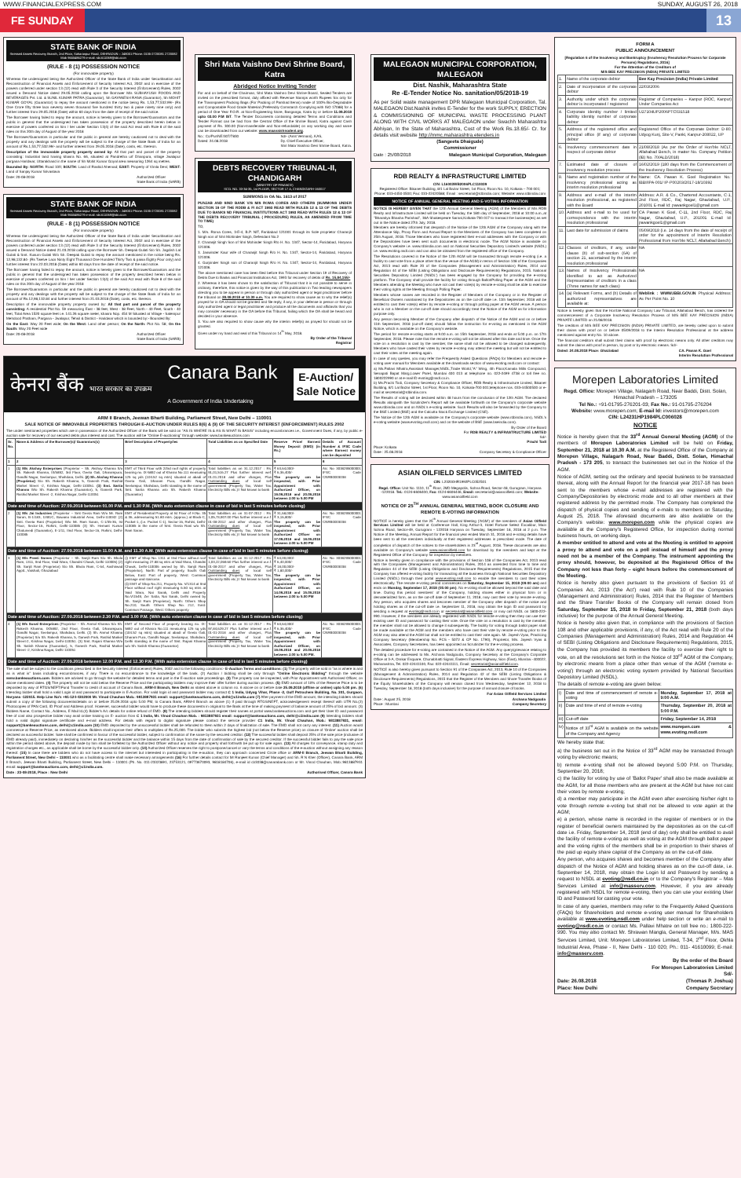WWW.FINANCIALEXPRESS.COM SUNDAY, AUGUST 26, 2018
FE SUNDAY
13
STATE BANK OF INDIA
Stressed Assets Recovery Branch, 2nd Floor, Saharanpur Road, DEHRADUN – 248001 Phone: 0135-2720081 2720082 Mob 9650486279 e-mail: sbi.611069@sbi.co.in
(RULE - 8 (1) POSSESSION NOTICE
(For immovable property)
Whereas the undersigned being the Authorized Officer of the State Bank of India under Securitisation and Reconstruction of Financial Assets and Enforcement of Security Interest Act, 2002 and in exercise of the powers conferred under section 13 (12) read with Rule 3 of the Security Interest (Enforcement) Rules, 2002 issued a Demand Notice dated 29.05.2018 calling upon the Borrower M/s SUBHAYUSH FOODS AND BEVERAGES Pvt. Ltd. & SUNIL KUMAR PATRA (Guarantor), Sh GAYANESH RANA (Guarantor), Sh MOHIT KUMAR GOYAL (Guarantor) to repay the amount mentioned in the notice being Rs. 1,53,77,532.99/- (Rs One Crore fifty three lacs seventy seven thousand five hundred thirty two & paise ninety nine only) and further interest from 29.05.2018 (Date) within 60 days from the date of receipt of the said notice.
The Borrower having failed to repay the amount, notice is hereby given to the Borrower/Guarantors and the public in general that the undersigned has taken possession of the property described herein below in exercise of powers conferred on him / her under Section 13(4) of the said Act read with Rule 8 of the said rules on this 20th day of August of the year 2018
The Borrower/Guarantors in particular and the public in general are hereby cautioned not to deal with the property and any dealings with the property will be subject to the charge of the State Bank of India for an amount of Rs.1,53,77,532.99/- and further interest from 29.05.2018 (Date), costs, etc. thereon.
Description of the immovable property property owned by: All that part and parcel of the property consisting: Industrial land having khasra No. 66, situated at Pandretha urf Dhanpura, village Jwalapur pargana Haridwar, Uttarakhand in the name of Sh Mohit Kumar Goyal area measuring 1264 sq metres.
Bounded By: NORTH: Road 10ft; SOUTH: Land of Rashid Ahemad; EAST: Property of Vimla Devi; WEST: Land of Sanjay Kumar Srivastava
Date: 20-08-2018 Authorized Officer
State Bank of India (SARB)
STATE BANK OF INDIA
Stressed Assets Recovery Branch, 2nd Floor, Saharanpur Road, DEHRADUN – 248001 Phone: 0135-2720081 2720082 Mob 9650486279 e-mail: sbi.611069@sbi.co.in
(RULE - 8 (1) POSSESSION NOTICE
(For immovable property)
Whereas the undersigned being the Authorized Officer of the State Bank of India under Securitisation and Reconstruction of Financial Assets and Enforcement of Security Interest Act, 2002 and in exercise of the powers conferred under section 13 (12) read with Rule 3 of the Security Interest (Enforcement) Rules, 2002 issued a Demand Notice dated 21.03.2018 calling upon the Borrower Sh. Deepak Gulati S/o Sh. Jagdish Lal Gulati & Smt. Kusum Gulati W/o Sh. Deepak Gulati to repay the amount mentioned in the notice being Rs. 12,98,132.84- (Rs Twelve Lacs Ninty Eight Thousand One Hundred Thirty Two & paisa Eighty Four only) and further interest from 22.03.2018 (Date) within 60 days from the date of receipt of the said notice.
The Borrower having failed to repay the amount, notice is hereby given to the Borrower/Guarantors and the public in general that the undersigned has taken possession of the property described herein below in exercise of powers conferred on him / her under Section 13(4) of the said Act read with Rule 8 of the said rules on this 20th day of August of the year 2018
The Borrower/Guarantors in particular and the public in general are hereby cautioned not to deal with the property and any dealings with the property will be subject to the charge of the State Bank of India for an amount of Rs.12,98,132.84 and further interest from 21.03.2018 (Date), costs, etc. thereon.
Description of the immovable property property owned by: All that part and parcel of the property consisting: A residential Plot No. 59 measuring East - 38 feet, West - 38 Feet, North - 40 Feet, South - 40 feet, Total Area 1520 square feet i.e. 141.26 square meter, khasra Nop. 454 M Situated at Village - Salempur Mehdood Pratham, Pargana - Jwalapur, Tehsil & District - Haridwar which is bounded by:- Bounded By:
On the East: Way 20 Feet wide; On the West: Land other person; On the North: Plot No. 58; On the South: Way 20 Feet wide
Date: 20-08-2018 Authorized Officer
State Bank of India (SARB)
Shri Mata Vaishno Devi Shrine Board, Katra
Abridged Notice Inviting Tender
For and on behalf of the Chairman, Shri Mata Vaishno Devi Shrine Board, Sealed Tenders are invited on the prescribed format, duly affixed with Revenue Stamps worth Rupees Six only for the Trasnsparent Packing Bags (For Packing of Parshad Items) made of 100% Bio-Degradable and Compostable Food Grade Material (Preferably Cornstarch Complying with ISO 17088) for a period of One Year F.O.R. at Non-Engineering Store, Banganga, Katra by or before 11.09.2018 upto 03.00 P.M IST. The Tender Documents containing detailed Terms and Conditions and Tender Format can be had from the Central Office of the Shrine Board, Katra against Cash payment of Rs. 300.00 (Non-transferable and Non-refundable) on any working day and same can be downloaded from our website: www.maavaishnodevi.org.
No.: Co/Pur/NE/307/7830
Dated: 24.08.2018 Sd/- (Amit Vermani), KAS,
Dy. Chief Executive Officer,
Shri Mata Vaishno Devi Shrine Board, Katra.
DEBTS RECOVERY TRIBUNAL-II, CHANDIGARH
(MINISTRY OF FINANCE)
SCO. NO. 33-34-35, 1st FLOOR, SECTOR 17 A, CHANDIGARH-160017
SUMMONS in OA No. 1613 of 2017
PUNJAB AND SIND BANK V/S M/S ROMA CORES AND OTHERS (SUMMONS UNDER SECTION 19 OF THE RDDB & FI ACT 1993 READ WITH RULES 12 & 13 OF THE DEBTS DUE TO BANKS ND FINANCIAL INSTITUTIONS ACT 1993 READ WITH RULES 12 & 13 OF THE DEBTS RECOVERY TRIBUNAL ( PROCEDURE) RULES, AS AMENDED FROM TIME TO TIME)
TO,
1. M/s. Roma Cores, 3-E-4, B.P. NIT, Faridabad 121001 through its Sole proprietor Charanjit Singh son of Shri Mohinder Singh, Defendant No.2
2. Charanjit Singh Son of Shri Mohinder Singh R/o H. No. 1347, Sector-14, Faridabad, Haryana 121006.
3. Jaswinder Kaur wife of Charanjit Singh R/o H. No. 1347, Sector-14, Faridabad, Haryana 121006.
4. Gurpinder Singh son of Charanjit Singh R/o H. No. 1347, Sector-14, Faridabad, Haryana 121006.
The above mentioned case has been filed before this Tribunal under Section 19 of Recovery of Debts Due to Banks and Financial Institutions Act, 1993 for recovery of debts of Rs. 15,84,155/-
2. Whereas it has been shown to the satisfaction of Tribunal that it is not possible to serve in ordinary, therefore, this notice is given by the way of this publication in Two leading newspapers directing you to be appear in person or through duly authorized agent or legal practitioner before the tribunal on 28.08.2018 at 10.30 a.m. You are required to show cause as to why the relief(s) prayed for in OA should not be granted and file reply, if any, in your defense in person or through duly authorized agent or legal practitioner and produce all the documents and affidavits that you may consider necessary in the OA before this Tribunal, failing which the OA shall be heard and decided in your absence.
3. You are also required to show cause why the interim relief(s) as prayed for should not be granted.
Given under my hand and seal of this Tribunal on 14<sup>th</sup> May, 2018.
By Order of the Tribunal
Registrar
केनरा बैंक भारत सरकार का उपक्रम Canara Bank
A Government of India Undertaking E-Auction/
Sale Notice
ARM II Branch, Jeewan Bharti Building, Parliament Street, New Delhi – 110001
SALE NOTICE OF IMMOVABLE PROPERTIES THROUGH E-AUCTION UNDER RULES 8(6) & (9) OF THE SECURITY INTEREST (ENFORCEMENT) RULES 2002
The under mentioned properties which are in possession of the Authorized Officer of the Bank will be sold on "AS IS WHERE IS & AS IS WHAT IS BASIS" including encumbrances i.e., Government Dues, if any, by public e-auction sale for recovery of our secured debts plus interest and cost. The auction will be "Online E-auctioning" through website: www.bankeauctions.com
| Sr. No. | Name & Address of the Borrower(s)/ Guarantors(s) | Brief Description of Property/ies | Total Liabilities as on Specified Date | Reserve Price/ Earnest Money Deposit (EMD) (in Rs.) | Details of Account Number & IFSC Code where Earnest money can be deposited |
| --- | --- | --- | --- | --- | --- |
| 1 | 2 | 3 | 4 | 5 | 6 |
| 1 | (1) M/s Akshay Enterprises (Proprietor – Sh. Akshay Khanna S/o Sh. Rakesh Khanna, IX/5892, 3rd Floor, Geeta Gali, Dharampura, Gandhi Nagar, Seelampur, Shahdara, Delhi. (2) Sh. Akshay Khanna (Proprietor) S/o Sh. Rakesh Khanna, 5, Ganesh Park, Rashid Market Street -2, Krishna Nagar, Delhi-110051. (3) Smt. Sarita Khanna W/o Sh. Rakesh Khanna (Guarantor), 5, Ganesh Park, Rashid Market Street -2, Krishna Nagar, Delhi-110051 | EMT of Third Floor with 2/3rd roof rights of property bearing no. IX-5892 out of Khasra No.111 measuring 125 sq yds (104.52 sq mtrs) situated at abadi of Geeta Gali, Dharam Pura, Gandhi Nagar, Seelampur, Shahdara, Delhi standing in the name of Smt. Sarita Khanna w/o Sh. Rakesh Khanna (Guarantor) | Total liabilities as on 31.12.2017 : Rs. 91,01,516.27 Plus further interest wef. 01.01.2018 and other charges, Plus Outstanding dues of local self government (Property Tax, Water Tax, Electricity Bills etc.)= Not known to bank | ₹ 63,64,000/- ₹ 6,36,400/- The property can be inspected, with Prior Appointment with Authorized Officer, on 19.09.2018 and 20.09.2018 between 2.00 to 5.00 PM | A/c No 3038295000001 IFSC Code CNRB0003038 |
| Date and time of Auction: 27.09.2018 between 01.00 P.M. and 1.30 P.M. (With auto extension clause in case of bid in last 5 minutes before closing) | | | | | |
| 2 | (1) M/s Jai Industries (Proprietor – Smt Geeta Rani W/o Mr. Ram Saran, B-1/183, DSIDC, Bawana Industrial Area, Delhi-110042 (2) Smt. Geeta Rani (Proprietor) W/o Mr. Ram Saran, C-1/35-36, Ist Floor, Sector-16, Rohini, Delhi-110085 (3) Sh. Hemant Kumar Chaturvedi (Guarantor), E-1/11, IInd Floor, Sector-16, Rohini, Delhi-110085 | EMT of Residential Property at Ist Floor of H.No. 35 & 36, admeasuring 51.80 mtrs. (approx.) at Block-C, Pocket-1, (i.e. Pocket C-1), Sector-16, Rohini, Delhi-110085 in the name of Smt. Geeta Rani w/o Sh. Ram Saran. | Total liabilities as on 31-07-2012 : Rs. 1,05,73,907.00 Plus further interest w.e.f. 01-08-2012 and other charges, Plus Outstanding dues of local self government (Property Tax, Water Tax, Electricity Bills etc.)= Not known to bank | ₹ 31,68,000/- ₹ 3,16,800/- The property can be inspected, with Prior Appointment with Authorized Officer on 17.09.2018 and 18.09.2018 between 2.00 to 5.00 PM | A/c No 3038295000001 IFSC Code CNRB0003038 |
| Date and time of Auction: 27.09.2018 between 11.00 A.M. and 11.30 A.M. (With auto extension clause in case of bid in last 5 minutes before closing) | | | | | |
| 3 | (1) M/s Preeti Sarees (Proprietor – Sh. Sanjit Ram S/o Sh. Bhola Ram, 1311, IInd Floor, Vaid Wara, Chandni Chowk, Delhi-110006) (2) Sh. Sanjit Ram (Proprietor) S/o Sh. Bhola Ram, C-64, Aashirwad Apptt., Vaishali, Ghaziabad | (i) EMT of Shop No. 1311 at IInd Floor without roof right measuring 27.88 sq mtrs at Vaid Wara, Chandni Chowk, Delhi-110006 owned by Sh. Sanjit Ram (Proprietor), North: Part of property, South: Gali Below, East: Part of property, West: Common passage and staircase. (ii) EMT of Shop No.211, Property No. V/1314 at IInd Floor without roof right measuring 6.50 sq mtrs at Vaid Wara, Nai Sarak, Delhi and Property No.V/1549, Zer Satta, Nai Sarak, Delhi owned by Sh. Sanjit Ram (Proprietor), North: Others Shop No.210, South: Others Shop No. 212, East: Common Passage, West: Others property | Total liabilities as on 31-12-2017 : Rs. 1,03,22,069.60 Plus further interest w.e.f. 01-08-2017 and other charges, Plus Outstanding dues of local self government (Property Tax, Water Tax, Electricity Bills etc.)= Not known to bank | ₹ 64,00,000/- ₹ 6,40,000/- ₹ 18,00,000/- ₹ 1,80,000/- The property can be inspected, with Prior Appointment with Authorized Officer, on 14.09.2018 and 15.09.2018 between 2.00 to 5.00 PM | A/c No 3038295000001 IFSC Code CNRB0003038 |
| Date and time of Auction: 27.09.2018 between 2.30 P.M. and 3.00 P.M. (With auto extension clause in case of bid in last 5 minutes before closing) | | | | | |
| 4 | (1) M/s Sonal Enterprises (Proprietor – Sh. Anmol Khanna S/o Sh. Rakesh Khanna, IX/5892, 2nd Floor, Geeta Gali, Dharampura, Gandhi Nagar, Seelampur, Shahdara, Delhi. (2) Sh. Anmol Khanna (Proprietor) S/o Sh. Rakesh Khanna, 5, Ganesh Park, Rashid Market Street-2, Krishna Nagar, Delhi-110051. (3) Smt. Rajani Khanna W/o Sh. Satish Khanna (Guarantor), 5, Ganesh Park, Rashid Market Street -2, Krishna Nagar, Delhi-110051 | EMT of Second Floor of property bearing no. IX-5892 out of Khasra No.111 measuring 125 sq yds (104.52 sq mtrs) situated at abadi of Geeta Gali, Dharam Pura, Gandhi Nagar, Seelampur, Shahdara, Delhi standing in the name of Smt. Rajani Khanna w/o Sh. Satish Khanna (Guarantor) | Total liabilities as on 31-12-2017 : Rs. 97,84,629.27 Plus further interest w.e.f. 01-01-2018 and other charges, Plus Outstanding dues of local self government (Property Tax, Water Tax, Electricity Bills etc.)= Not known to bank | ₹ 63,64,000/ ₹ 6,36,400/- The property can be inspected, with Prior Appointment with Authorized Officer, on 19.09.2018 and 20.09.2018 between 2.00 to 5.00 PM. | A/c No 3038295000001 IFSC Code CNRB0003038 |
| Date and time of Auction: 27.09.2018 between 12.00 P.M. and 12.30 P.M. (With auto extension clause in case of bid in last 5 minutes before closing) | | | | | |
The sale shall be subject to the conditions prescribed in the Security Interest (Enforcement) Rules, 2002 and to the following conditions:- E-Auction Terms and conditions: (1) The property will be sold in "as is where is and as is what is" basis including encumbrances, if any. There is no encumbrance to the knowledge of the bank. (2) Auction / bidding shall be only through "Online Electronic Bidding" through the website www.bankeauctions.com. Bidders are advised to go through the website for detailed terms and part in the E-auction sale proceedings. (3) The property can be inspected, with Prior Appointment with Authorised Officer, on above mentioned dates. (4) The property will not be sold below the Reserve Price and the participating bidders may improve their offer further during auction process. (5) EMD amount of 10% of the Reserve Price is to be deposited by way of RTGS/NEFT/Fund Transfer to credit of account of Canara Bank, ARM-II Branch, New Delhi as stated above in column no. 6 above on or before date 25.09.2018 (offline or online) upto 5.00 pm. (6) Intending bidder shall hold a valid Login id and password to participate in E-Auction. For valid login id and password bidder may contact C 1 India, Udyog Vihar, Phase -2, Gulf Petrochem Building, No. 301, Gurgaon, Haryana -122015. Help Line No's +91-124-4302000 Mr. Vinod Chauhan Mob.: 9813887931 email: support@bankeauctions.com, delhi@c1india.com (7) After payment of the EMD amount, the intending bidders should submit a copy of the following documents/details on or before 25.09.2018 upto 5.00 PM, to Canara Bank, ARM-II Branch as above (1) If paid through RTGS/NEFT, acknowledgement receipt thereof with UTR No.(2) Photocopies of PAN Card, ID Proof and Address proof. However, successful bidder would have to produce these documents in original to the Bank at the time of making payment of balance amount of 25% of bid amount. (3) Bidders Name, Contact No., Address, E Mail Id.(4) Bidder's A/c details for online refund of EMD. (8) The intending bidders should register their names at portal www.bankeauctions.com and get their User ID and password free of cost also prospective bidder may avail online training on E- auction from C 1 India, Mr. Vinod Chauhan Mob. : 9813887931 email: support@bankeauctions.com, delhi@c1india.com (9) Intending bidders shall hold a valid digital signature certificate and e-mail address. For details with regard to digital signature please contact the service provider C1 India, Mr. Vinod Chauhan, Mob.: 9813887931, email: support@bankeauctions.com, delhi@c1india.com (10) EMD deposited by the unsuccessful bidder shall be refunded to them within 2 days of finalization of sale. The EMD shall not carry any interest. (11) Auction would commence at Reserve Price, as mentioned above. Bidders shall improve their offers in multiplies of Rs.25,000. The bidder who submits the highest bid (not below the Reserve price) on closure of 'Online' auction shall be declared as successful bidder. Sale shall be confirmed in favour of the successful bidder, subject to confirmation of the same by the secured creditor. (12) The successful bidder shall deposit 25% of the sale price (inclusive of EMD already paid), immediately on declaring him/her as the successful bidder and the balance within 15 days from the date of confirmation of sale by the secured creditor. If the successful bidder fails to pay the sale price within the period stated above, the deposit made by him shall be forfeited by the Authorized Officer without any notice and property shall forthwith be put up for sale again. (13) All charges for conveyance, stamp duty and registration charges etc., as applicable shall be borne by the successful bidder only. (14) Authorized Officer reserves the right to postpone/cancel or vary the terms and conditions of the e-auction without assigning any reason thereof. (15) In case there are bidders who do not have access to the internet but interested in participating in the e-auction, they can approach concerned Circle office or ARM-II Branch, Jeewan Bharti Building, Parliament Street, New Delhi – 110001 who as a facilitating centre shall make necessary arrangements (16) For further details contact for Mr Ranjeet Kumar (Chief Manager) and Sh. R N Kher (Officer), Canara Bank, ARM II Branch, Jeewan Bharti Building, Parliament Street, New Delhi – 110001 (Ph. No. 011-23323891, 23753121, 09773670093, 9818184706), e-mail id cb3038@canarabank.com or Mr. Vinod Chauhan, Mob.:9813887931 email: support@bankeauctions.com, delhi@c1india.com.
Date : 23-08-2018, Place : New Delhi Authorised Officer, Canara Bank
MALEGAON MUNICIPAL CORPORATION, MALEGAON
Dist. Nashik, Maharashtra State
Re -E-Tender Notice No. sanitation/05/2018-19
As per Solid waste management DPR Malegaon Municipal Corporation, Tal. MALEGAON Dist.Nashik invites E-Tender for the work SUPPLY, ERECTION & COMMISSIONING OF MUNICIPAL WASTE PROCESSING PLANT ALONG WITH CIVIL WORKS AT MALEGAON under Swachh Maharashtra Abhiyan, In the State of Maharashtra, Cost of the Work Rs.18.65/- Cr. for details visit website http://mmc.maharashtra.etenders.in
(Sangeeta Dhaigude)
Commissioner
Date : 25/08/2018 Malegaon Municipal Corporation, Malegaon
RDB REALTY & INFRASTRUCTURE LIMITED
CIN: L16003WB2006PLC110039
Registered Office: Bikaner Building, 8/1 Lal Bazar Street, 1st Floor, Room No. 10, Kolkata – 700 001; Phone: 033-4450 0500; Fax: 033-22420588; Email : secretarial@rdbindia.com; Website: www.rdbindia.com
NOTICE OF ANNUAL GENERAL MEETING AND E-VOTING INFORMATION
NOTICE IS HEREBY GIVEN THAT the 12th Annual General Meeting (AGM) of the Members of M/s RDB Realty and Infrastructure Limited will be held on Tuesday, the 18th day of September, 2018 at 10:00 a.m.,at "Bharatiya Bhasha Parishad", 36A Shakespeare Sarani,Kolkata-700 017 to transact the business(es) as set out in the Notice dated 27th July, 2018.
Members are hereby informed that despatch of the Notice of the 12th AGM of the Company along with the Attendance Slip, Proxy Form and Annual Report to the Members of the Company has been completed on 25th August, 2018. Those Members who have registered their e-mail addresses with the Company or with the Depositories have been sent such documents in electronic mode. The AGM Notice is available on Company's website i.e. www.rdbindia.com and on National Securities Depository Limited's website (NSDL) i.e. www.evoting.nsdl.com and can also be obtained from the registered office of the Company.
The Resolutions covered in the Notice of the 12th AGM will be transacted through remote e-voting (i.e. a facility to cast vote from a place other than the venue of the AGM) in terms of Section 108 of the Companies Act, 2013 read with Rule 20 of the Companies (Management and Administration) Rules, 2014 and Regulation 44 of the SEBI (Listing Obligations and Disclosure Requirements) Regulations, 2015. National Securities Depository Limited ('NSDL') has been engaged by the Company for providing the e-voting platform. The Company shall provide the facility for voting through Ballot/Polling Paper at the AGM and the Members attending the Meeting who have not cast their vote(s) by remote e-voting shall be able to exercise their voting rights at the Meeting through Polling Paper.
Members whose names are recorded in the Register of Members of the Company or in the Register of Beneficial Owners maintained by the Depositories as on the cut-off date i.e. 11th September, 2018 will be entitled to cast their vote(s) either by remote e-voting or through polling paper at the AGM venue. A person who is not a Member on the cut-off date should accordingly treat the Notice of the AGM as for information purpose only.
Any person becoming Member of the Company after dispatch of the Notice of the AGM and on or before 11th September, 2018 (cut-off date) should follow the instruction for e-voting as mentioned in the AGM Notice, which is available on the Company's website.
The period for remote e-voting starts at 9.00 a.m. on 15th September, 2018 and ends at 5.00 p.m. on 17th September, 2018. Please note that the remote e-voting will not be allowed after this date and time. Once the vote on a resolution is cast by the member, the same shall not be allowed to be changed subsequently. Members who have casted their votes by remote e-voting may attend the meeting but will not be entitled to cast their votes at the meeting again.
In case of any queries, you may refer the Frequently Asked Questions (FAQs) for Members and remote e-voting user manual for Members available at the downloads section of www.evoting.nsdl.com or contact:
a) Ms.Pallavi Mhatra,Assistant Manager,NSDL,Trade World,"A" Wing, 4th Floor,Kamala Mills Compound, Senapati Bapat Marg,Lower Parel, Mumbai 400 013 at telephone no. 022-2499 4738 or toll free no. 1800222990 or at e-mail ID evoting@nsdl.co.in.
b) Ms.Prachi Todi, Company Secretary & Compliance Officer, RDB Realty & Infrastructure Limited, Bikaner Building, 8/1 Lal Bazar Street, 1st Floor, Room No. 10, Kolkata-700 001;telephone nos. 033-44500500 or e-mail at secretarial@rdbindia.com.
The Results of voting will be declared within 48 hours from the conclusion of the 12th AGM. The declared Results alongwith the Scrutinizer's Report will be available forthwith on the Company's corporate website www.rdbindia.com and on NSDL's e-voting website. Such Results will also be forwarded by the Company to the BSE Limited (BSE) and the Calcutta Stock Exchange Limited (CSE).
The Notice of the 12th AGM is available on the Company's corporate website (www.rdbindia.com), NSDL's e-voting website (www.evoting.nsdl.com) and on the website of BSE (www.bseindia.com).
By Order of the Board
For RDB REALTY & INFRASTRUCTURE LIMITED
Sd/-
Prachi Todi
Place: Kolkata
Date : 25.08.2018
Company Secretary & Compliance Officer
ASIAN OILFIELD SERVICES LIMITED
CIN: L23200HR1992PLC052501
Regd. Office: Unit No. 1110, 11<sup>th</sup> Floor, JMD Megapolis, Sohna Road, Sector-48, Gurugram, Haryana -122018. Tel.: 0124-6606400, Fax: 0124-6606446, Email: secretarial@asianoilfield.com; Website: www.asianoilfield.com
NOTICE OF 25<sup>TH</sup> ANNUAL GENERAL MEETING, BOOK CLOSURE AND REMOTE E-VOTING INFORMATION
NOTICE is hereby given that the 25<sup>th</sup> Annual General Meeting ('AGM') of the members of Asian Oilfield Services Limited will be held at Conference Hall, King Arthur-3, Hotel Fortune Select Excalibur, Main Sohna Road, Sector-49, Gurugram - 122018 Haryana on Tuesday, September 18, 2018 at 2 p.m. The Notice of the Meeting, Annual Report for the financial year ended March 31, 2018 and e-voting details have been sent to all the members individually at their registered addresses in prescribed mode. The date of completion of dispatch of the notices to the shareholders is 23<sup>rd</sup> August, 2018. These documents are also available on Company's website www.asianoilfield.com for download by the members and kept at the Registered Office of the Company for inspection by members.
Notice is hereby given in compliance with the provisions of Section 108 of the Companies Act, 2013 read with the Companies (Management and Administration) Rules, 2014 as amended from time to time and Regulation 44 of the SEBI (Listing Obligations and Disclosure Requirements) Regulations, 2015 that the Company has offered e-voting facility for transacting all the business through National Securities Depository Limited (NSDL) through their portal www.evoting.nsdl.com to enable the members to cast their votes electronically. The remote e-voting period commences on Saturday, September 15, 2018 (09:00 am) and ends on Monday, September 17, 2018 (05:00 pm). No e-voting shall be allowed beyond the said date and time. During this period members' of the Company, holding shares either in physical form or in dematerialized form, as on the cut-off date of September 11, 2018, may cast their vote by remote e-voting. Any person, who acquires shares and becomes member of the Company after dispatch of the notice and holding shares as of the cut-off date i.e. September 11, 2018, may obtain the login ID and password by sending a request at evoting@nsdl.co.in or secretarial@asianoilfield.com or may call NSDL on 1800-222-990. However, if the members are already registered with NSDL for remote e-voting then they can use their existing user ID and password for casting their vote. Once the vote on a resolution is cast by the member, the member shall not be allowed to change it subsequently. The facility for voting through ballot paper shall be made available at the AGM and the members who have cast their vote by remote e-voting prior to the AGM may also attend the AGM but shall not be entitled to cast their vote again. Mr. Jayesh Vyas, Practicing Company Secretary (Membership No. FCS - 5072 & CP No. 1790), Proprietor, M/s. Jayesh Vyas & Associates, Company Secretaries, has been appointed as Scrutinizer for the e-voting process.
The detailed procedure for e-voting are contained in the Notice of the AGM. Any query/grievance relating to e-voting can be addressed to Ms. Archana Nadgouda, Company Secretary at the Company's Corporate Office at 3-A, Omkar Esquare, Chunabhatti Signal, Eastern Express Highway, Sion (East), Mumbai -400022, Maharashtra, Tel. 022-42441100, Fax: 022-42441111, Email: secretarial@asianoilfield.com.
NOTICE is also hereby given pursuant to Section 91 of the Companies Act, 2013, Rule 10 of the Companies (Management & Administration) Rules, 2014 and Regulation 42 of the SEBI (Listing Obligations & Disclosure Requirements) Regulations, 2015 that the Register of the Members and Share Transfer Books of the Equity Shareholders of the Company will remain closed from Wednesday, September 12, 2018 to Tuesday, September 18, 2018 (both days inclusive) for the purpose of annual closure of books.
For Asian Oilfield Services Limited
Date : August 25, 2018
Place : Mumbai Archana Nadgouda
Company Secretary
FORM A
PUBLIC ANNOUNCEMENT
[Regulation 6 of the Insolvency and Bankruptcy (Insolvency Resolution Process for Corporate Persons) Regulations, 2016]
For the Attention of the Creditors of
M/S BEE KAY PRECISION (INDIA) PRIVATE LIMITED
| 1. | Name of the corporate debtor | Bee Kay Precision (India) Private Limited |
| 2. | Date of incorporation of the corporate debtor | 22/03/2006 |
| 3. | Authority under which the corporate debtor is incorporated / registered | Registrar of Companies – Kanpur (ROC, Kanpur) Under Companies Act |
| 4. | Corporate identity number / limited liability identity number of corporate debtor | U27104UP2006PTC031518 |
| 5. | Address of the registered office and principal office (if any) of corporate debtor | Registered Office of the Corporate Debtor: D-80, Udyog Kunj, Site-V, Panki, Kanpur-208022, UP |
| 6. | Insolvency commencement date in respect of corporate debtor | 21/08/2018 (As per the Order of Hon'ble NCLT, Allahabad Bench, in matter No. Company Petition (IB) No. 70/ALD/2018) |
| 7. | Estimated date of closure of insolvency resolution process | 16/02/2019 (180 days from the Commencement of the Insolvency Resolution Process) |
| 8. | Name and registration number of the insolvency professional acting as interim resolution professional | Name: CA. Pawan K. Goel Registration No.: IBBI/IPA-001/ IP-P00203/2017-18/10392 |
| 9. | Address and e-mail of the interim resolution professional, as registered with the Board | Address: A.R. & Co., Chartered Accountants, C-1, 2nd Floor, RDC, Raj Nagar, Ghaziabad, U.P., 201001 E-mail Id: pawankgoel1@gmail.com |
| 10. | Address and e-mail to be used for correspondence with the interim resolution professional | CA Pawan K Goel, C-11, 2nd Floor, RDC, Raj Nagar, Ghaziabad, U.P., 201001 E-mail Id: pawankgoel1@gmail.com |
| 11. | Last date for submission of claims | 05/09/2018 (i.e. 14 days from the date of receipt of order for the appointment of Interim Resolution Professional from Hon'ble NCLT, Allahabad Bench) |
| 12. | Classes of creditors, if any, under clause (b) of sub-section (6A) of section 21, ascertained by the interim resolution professional | NA |
| 13. | Names of Insolvency Professionals identified to act as Authorized Representative of creditors in a class (Three names for each class) | NA |
| 14. | (a) Relevant Forms, and (b) Details of authorized representatives are available at: | Weblink : WWW.IBBI.GOV.IN Physical Address: As Per Point No. 10 |
Notice is hereby given that the Hon'ble National Company Law Tribunal, Allahabad Bench, has ordered the commencement of a Corporate Insolvency Resolution Process of M/S BEE KAY PRECISION (INDIA) PRIVATE LIMITED on 21/08/2018.
The creditors of M/S BEE KAY PRECISION (INDIA) PRIVATE LIMITED, are hereby called upon to submit their claims with proof on or before 05/09/2018 to the Interim Resolution Professional at the address mentioned against entry No. 10 above.
The financial creditors shall submit their claims with proof by electronic means only. All other creditors may submit the claims with proof in person, by post or by electronic means. Sd/-
Dated: 24.08.2018 Place: Ghaziabad CA. Pawan K. Goel
Interim Resolution Professional
Morepen Laboratories Limited
Regd. Office: Morepen Village, Nalagarh Road, Near Baddi, Distt. Solan, Himachal Pradesh – 173205
Tel No.: +91-01795-276201-03; Fax No.: 91-01795-276204
Website: www.morepen.com; E-mail Id: investors@morepen.com
CIN: L24231HP1984PLC006028
NOTICE
Notice is hereby given that the 33<sup>rd</sup> Annual General Meeting (AGM) of the members of Morepen Laboratories Limited will be held on Friday, September 21, 2018 at 10.30 A.M. at the Registered Office of the Company at Morepen Village, Nalagarh Road, Near Baddi, Distt. Solan, Himachal Pradesh - 173 205, to transact the businesses set out in the Notice of the AGM.
Notice of AGM, setting out the ordinary and special business to be transacted thereat, along with the Annual Report for the financial year 2017-18 has been sent to the members whose e-mail addresses are registered with the Company/Depositories by electronic mode and to all other members at their registered address by the permitted mode. The Company has completed the dispatch of physical copies and sending of e-mails to members on Saturday, August 25, 2018. The aforesaid documents are also available on the Company's website: www.morepen.com while the physical copies are available at the Company's Registered Office, for inspection during normal business hours, on working days.
A member entitled to attend and vote at the Meeting is entitled to appoint a proxy to attend and vote on a poll instead of himself and the proxy need not be a member of the Company. The instrument appointing the proxy should, however, be deposited at the Registered Office of the Company not less than forty – eight hours before the commencement of the Meeting.
Notice is hereby also given pursuant to the provisions of Section 91 of Companies Act, 2013 ('the Act') read with Rule 10 of the Companies (Management and Administration) Rules, 2014 that the Register of Members and the Share Transfer Books of the Company will remain closed from Saturday, September 15, 2018 to Friday, September 21, 2018 (both days inclusive) for the purpose of the Annual General Meeting.
Notice is hereby also given that, in compliance with the provisions of Section 108 and other applicable provisions, if any, of the Act read with Rule 20 of the Companies (Management and Administration) Rules, 2014 and Regulation 44 of SEBI (Listing Obligations and Disclosure Requirements) Regulations, 2015, the Company has provided its members the facility to exercise their right to vote, on all the resolutions set forth in the Notice of 33<sup>rd</sup> AGM of the Company, by electronic means from a place other than venue of the AGM ('remote e-voting') through an electronic voting system provided by National Securities Depository Limited (NSDL).
The details of remote e-voting are given below:
| i) | Date and time of commencement of remote e-voting | Monday, September 17, 2018 at 9:00 A.M. |
| ii) | Date and time of end of remote e-voting | Thursday, September 20, 2018 at 5:00 P.M. |
| iii) | Cut-off date | Friday, September 14, 2018 |
| iv) | Notice of 33<sup>rd</sup> AGM is available on the website of the Company and Agency | www.morepen.com & www.evoting.nsdl.com |
We hereby state that:
a) the business set out in the Notice of 33<sup>rd</sup> AGM may be transacted through voting by electronic means;
b) remote e-voting shall not be allowed beyond 5:00 P.M. on Thursday, September 20, 2018;
c) the facility for voting by use of 'Ballot Paper' shall also be made available at the AGM, for all those members who are present at the AGM but have not cast their votes by remote e-voting;
d) a member may participate in the AGM even after exercising his/her right to vote through remote e-voting but shall not be allowed to vote again at the AGM;
e) a person, whose name is recorded in the register of members or in the register of beneficial owners maintained by the depositories as on the cut-off date i.e. Friday, September 14, 2018 (end of day) only shall be entitled to avail the facility of remote e-voting as well as voting at the AGM through ballot paper and the voting rights of the members shall be in proportion to their shares of the paid up equity share capital of the Company as on the cut-off date.
Any person, who acquires shares and becomes member of the Company after dispatch of the Notice of AGM and holding shares as on the cut-off date, i.e. September 14, 2018, may obtain the Login Id and Password by sending a request to NSDL at evoting@nsdl.co.in or to the Company's Registrar – Mas Services Limited at info@masserv.com. However, if you are already registered with NSDL for remote e-voting, then you can use your existing User ID and Password for casting your vote.
In case of any queries, members may refer to the Frequently Asked Questions (FAQs) for Shareholders and remote e-voting user manual for Shareholders available at www.evoting.nsdl.com under help section or write an e-mail to evoting@nsdl.co.in or contact Ms. Pallavi Mhatre on toll free no.: 1800-222-990. You may also contact Mr. Shrawan Mangla, General Manager, M/s. MAS Services Limited, Unit: Morepen Laboratories Limited, T-34, 2<sup>nd</sup> Floor, Okhla Industrial Area, Phase - II, New Delhi - 110 020; Ph.: 011- 41610099; E-mail: info@masserv.com.
By the order of the Board
For Morepen Laboratories Limited
Sd/-
Date: 26.08.2018
Place: New Delhi (Thomas P. Joshua)
Company Secretary